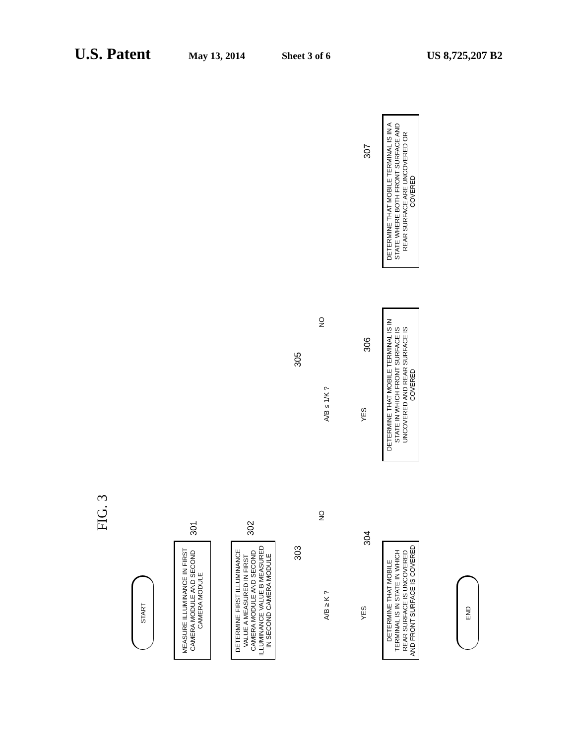U.S. Patent May 13, 2014 Sheet 3 of 6 US 8,725,207 B2
FIG. 3
START
MEASURE ILLUMINANCE IN FIRST CAMERA MODULE AND SECOND CAMERA MODULE
301
DETERMINE FIRST ILLUMINANCE VALUE A MEASURED IN FIRST CAMERA MODULE AND SECOND ILLUMINANCE VALUE B MEASURED IN SECOND CAMERA MODULE
302
A/B ≥ K ?
303
YES
NO
DETERMINE THAT MOBILE TERMINAL IS IN STATE IN WHICH REAR SURFACE IS UNCOVERED AND FRONT SURFACE IS COVERED
304
A/B ≤ 1/K ?
305
YES
NO
DETERMINE THAT MOBILE TERMINAL IS IN STATE IN WHICH FRONT SURFACE IS UNCOVERED AND REAR SURFACE IS COVERED
306
DETERMINE THAT MOBILE TERMINAL IS IN A STATE WHERE BOTH FRONT SURFACE AND REAR SURFACE ARE UNCOVERED OR COVERED
307
END